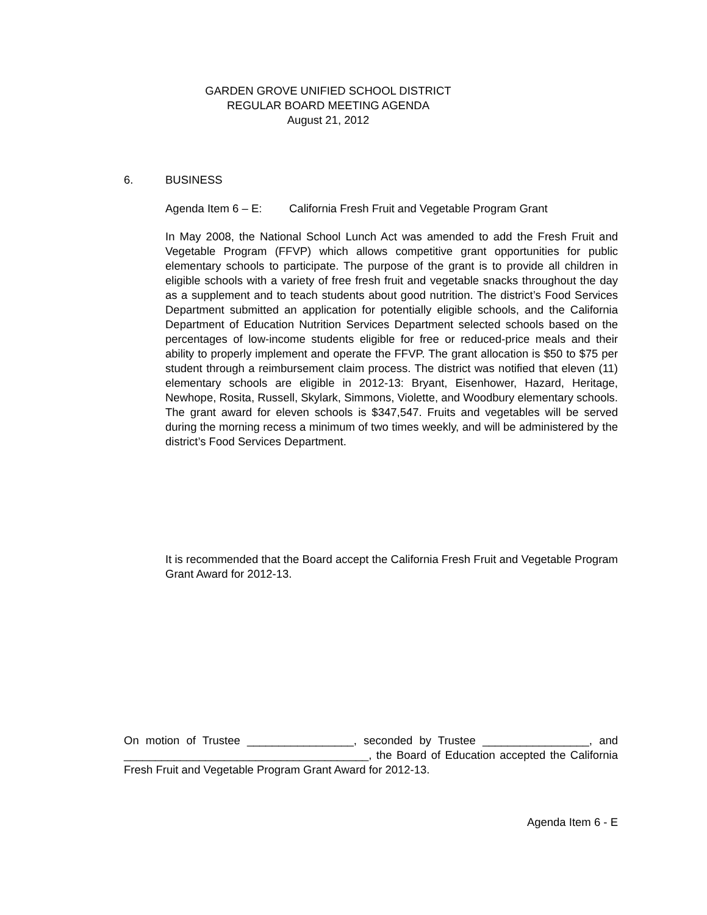GARDEN GROVE UNIFIED SCHOOL DISTRICT
REGULAR BOARD MEETING AGENDA
August 21, 2012
6. BUSINESS
Agenda Item 6 – E: California Fresh Fruit and Vegetable Program Grant
In May 2008, the National School Lunch Act was amended to add the Fresh Fruit and Vegetable Program (FFVP) which allows competitive grant opportunities for public elementary schools to participate. The purpose of the grant is to provide all children in eligible schools with a variety of free fresh fruit and vegetable snacks throughout the day as a supplement and to teach students about good nutrition. The district’s Food Services Department submitted an application for potentially eligible schools, and the California Department of Education Nutrition Services Department selected schools based on the percentages of low-income students eligible for free or reduced-price meals and their ability to properly implement and operate the FFVP. The grant allocation is $50 to $75 per student through a reimbursement claim process. The district was notified that eleven (11) elementary schools are eligible in 2012-13: Bryant, Eisenhower, Hazard, Heritage, Newhope, Rosita, Russell, Skylark, Simmons, Violette, and Woodbury elementary schools. The grant award for eleven schools is $347,547. Fruits and vegetables will be served during the morning recess a minimum of two times weekly, and will be administered by the district’s Food Services Department.
It is recommended that the Board accept the California Fresh Fruit and Vegetable Program Grant Award for 2012-13.
On motion of Trustee _________________, seconded by Trustee _________________, and _______________________________________, the Board of Education accepted the California Fresh Fruit and Vegetable Program Grant Award for 2012-13.
Agenda Item 6 - E